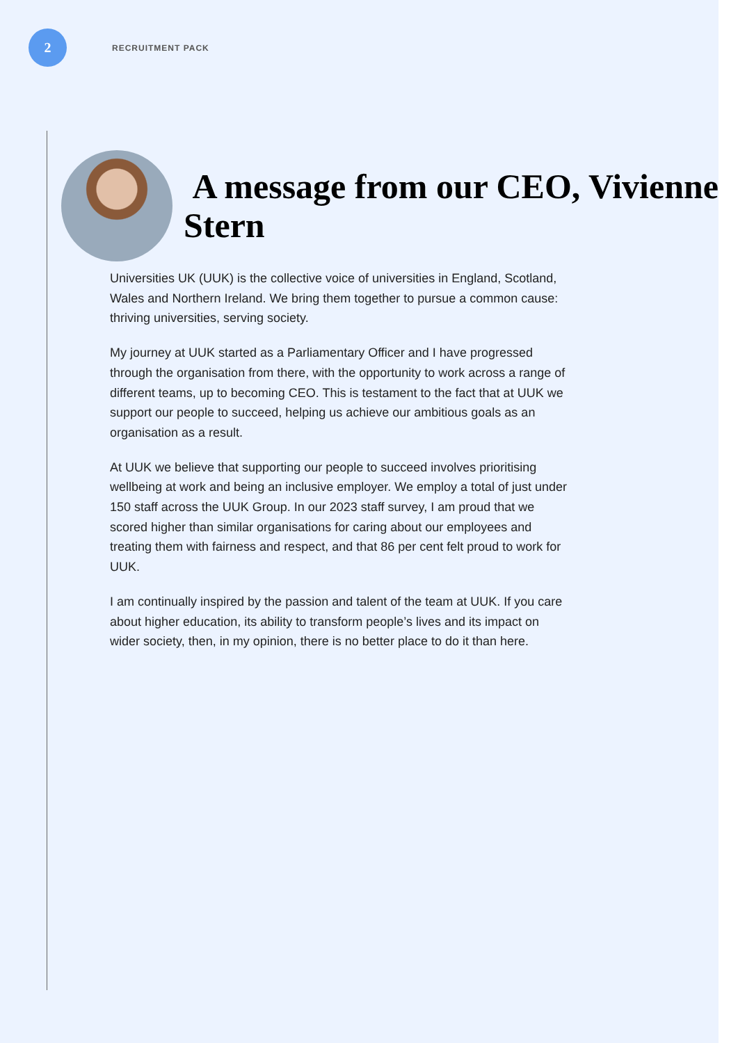2
RECRUITMENT PACK
A message from our CEO, Vivienne Stern
Universities UK (UUK) is the collective voice of universities in England, Scotland, Wales and Northern Ireland. We bring them together to pursue a common cause: thriving universities, serving society.
My journey at UUK started as a Parliamentary Officer and I have progressed through the organisation from there, with the opportunity to work across a range of different teams, up to becoming CEO. This is testament to the fact that at UUK we support our people to succeed, helping us achieve our ambitious goals as an organisation as a result.
At UUK we believe that supporting our people to succeed involves prioritising wellbeing at work and being an inclusive employer. We employ a total of just under 150 staff across the UUK Group. In our 2023 staff survey, I am proud that we scored higher than similar organisations for caring about our employees and treating them with fairness and respect, and that 86 per cent felt proud to work for UUK.
I am continually inspired by the passion and talent of the team at UUK. If you care about higher education, its ability to transform people’s lives and its impact on wider society, then, in my opinion, there is no better place to do it than here.